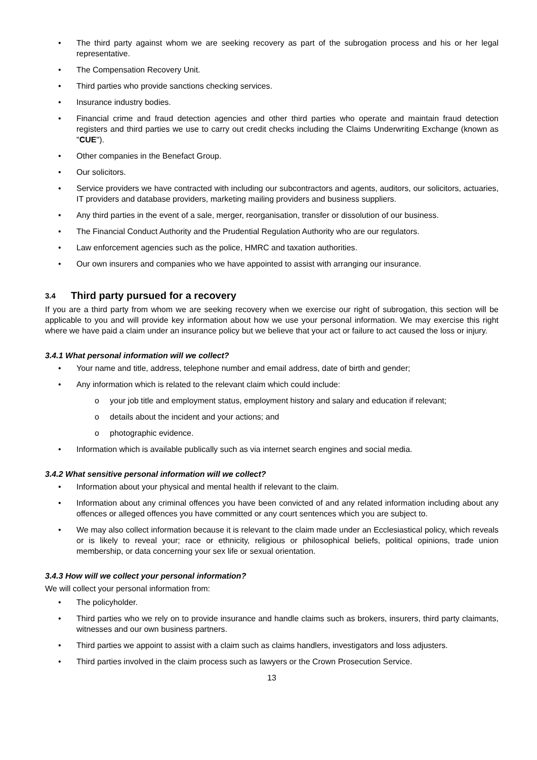• The third party against whom we are seeking recovery as part of the subrogation process and his or her legal representative.
• The Compensation Recovery Unit.
• Third parties who provide sanctions checking services.
• Insurance industry bodies.
• Financial crime and fraud detection agencies and other third parties who operate and maintain fraud detection registers and third parties we use to carry out credit checks including the Claims Underwriting Exchange (known as "CUE").
• Other companies in the Benefact Group.
• Our solicitors.
• Service providers we have contracted with including our subcontractors and agents, auditors, our solicitors, actuaries, IT providers and database providers, marketing mailing providers and business suppliers.
• Any third parties in the event of a sale, merger, reorganisation, transfer or dissolution of our business.
• The Financial Conduct Authority and the Prudential Regulation Authority who are our regulators.
• Law enforcement agencies such as the police, HMRC and taxation authorities.
• Our own insurers and companies who we have appointed to assist with arranging our insurance.
3.4 Third party pursued for a recovery
If you are a third party from whom we are seeking recovery when we exercise our right of subrogation, this section will be applicable to you and will provide key information about how we use your personal information. We may exercise this right where we have paid a claim under an insurance policy but we believe that your act or failure to act caused the loss or injury.
3.4.1 What personal information will we collect?
• Your name and title, address, telephone number and email address, date of birth and gender;
• Any information which is related to the relevant claim which could include:
o your job title and employment status, employment history and salary and education if relevant;
o details about the incident and your actions; and
o photographic evidence.
• Information which is available publically such as via internet search engines and social media.
3.4.2 What sensitive personal information will we collect?
• Information about your physical and mental health if relevant to the claim.
• Information about any criminal offences you have been convicted of and any related information including about any offences or alleged offences you have committed or any court sentences which you are subject to.
• We may also collect information because it is relevant to the claim made under an Ecclesiastical policy, which reveals or is likely to reveal your; race or ethnicity, religious or philosophical beliefs, political opinions, trade union membership, or data concerning your sex life or sexual orientation.
3.4.3 How will we collect your personal information?
We will collect your personal information from:
• The policyholder.
• Third parties who we rely on to provide insurance and handle claims such as brokers, insurers, third party claimants, witnesses and our own business partners.
• Third parties we appoint to assist with a claim such as claims handlers, investigators and loss adjusters.
• Third parties involved in the claim process such as lawyers or the Crown Prosecution Service.
13